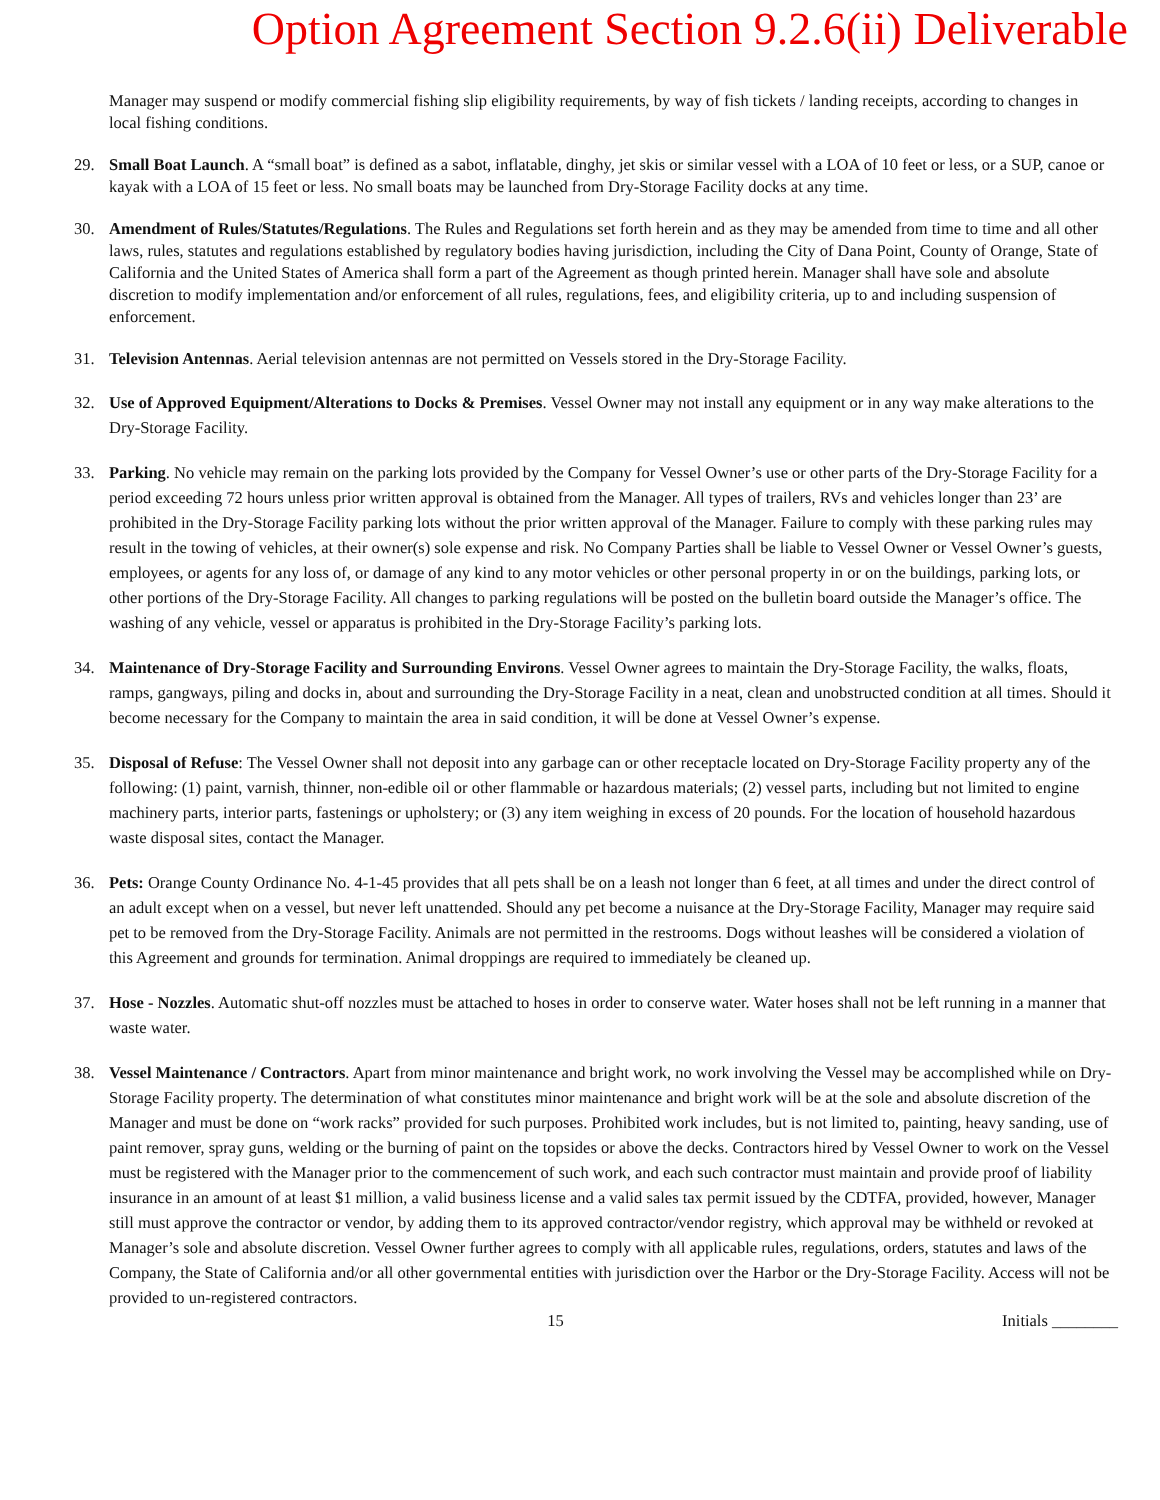Option Agreement Section 9.2.6(ii) Deliverable
Manager may suspend or modify commercial fishing slip eligibility requirements, by way of fish tickets / landing receipts, according to changes in local fishing conditions.
29. Small Boat Launch. A “small boat” is defined as a sabot, inflatable, dinghy, jet skis or similar vessel with a LOA of 10 feet or less, or a SUP, canoe or kayak with a LOA of 15 feet or less. No small boats may be launched from Dry-Storage Facility docks at any time.
30. Amendment of Rules/Statutes/Regulations. The Rules and Regulations set forth herein and as they may be amended from time to time and all other laws, rules, statutes and regulations established by regulatory bodies having jurisdiction, including the City of Dana Point, County of Orange, State of California and the United States of America shall form a part of the Agreement as though printed herein. Manager shall have sole and absolute discretion to modify implementation and/or enforcement of all rules, regulations, fees, and eligibility criteria, up to and including suspension of enforcement.
31. Television Antennas. Aerial television antennas are not permitted on Vessels stored in the Dry-Storage Facility.
32. Use of Approved Equipment/Alterations to Docks & Premises. Vessel Owner may not install any equipment or in any way make alterations to the Dry-Storage Facility.
33. Parking. No vehicle may remain on the parking lots provided by the Company for Vessel Owner’s use or other parts of the Dry-Storage Facility for a period exceeding 72 hours unless prior written approval is obtained from the Manager. All types of trailers, RVs and vehicles longer than 23’ are prohibited in the Dry-Storage Facility parking lots without the prior written approval of the Manager. Failure to comply with these parking rules may result in the towing of vehicles, at their owner(s) sole expense and risk. No Company Parties shall be liable to Vessel Owner or Vessel Owner’s guests, employees, or agents for any loss of, or damage of any kind to any motor vehicles or other personal property in or on the buildings, parking lots, or other portions of the Dry-Storage Facility. All changes to parking regulations will be posted on the bulletin board outside the Manager’s office. The washing of any vehicle, vessel or apparatus is prohibited in the Dry-Storage Facility’s parking lots.
34. Maintenance of Dry-Storage Facility and Surrounding Environs. Vessel Owner agrees to maintain the Dry-Storage Facility, the walks, floats, ramps, gangways, piling and docks in, about and surrounding the Dry-Storage Facility in a neat, clean and unobstructed condition at all times. Should it become necessary for the Company to maintain the area in said condition, it will be done at Vessel Owner’s expense.
35. Disposal of Refuse: The Vessel Owner shall not deposit into any garbage can or other receptacle located on Dry-Storage Facility property any of the following: (1) paint, varnish, thinner, non-edible oil or other flammable or hazardous materials; (2) vessel parts, including but not limited to engine machinery parts, interior parts, fastenings or upholstery; or (3) any item weighing in excess of 20 pounds. For the location of household hazardous waste disposal sites, contact the Manager.
36. Pets: Orange County Ordinance No. 4-1-45 provides that all pets shall be on a leash not longer than 6 feet, at all times and under the direct control of an adult except when on a vessel, but never left unattended. Should any pet become a nuisance at the Dry-Storage Facility, Manager may require said pet to be removed from the Dry-Storage Facility. Animals are not permitted in the restrooms. Dogs without leashes will be considered a violation of this Agreement and grounds for termination. Animal droppings are required to immediately be cleaned up.
37. Hose - Nozzles. Automatic shut-off nozzles must be attached to hoses in order to conserve water. Water hoses shall not be left running in a manner that waste water.
38. Vessel Maintenance / Contractors. Apart from minor maintenance and bright work, no work involving the Vessel may be accomplished while on Dry-Storage Facility property. The determination of what constitutes minor maintenance and bright work will be at the sole and absolute discretion of the Manager and must be done on “work racks” provided for such purposes. Prohibited work includes, but is not limited to, painting, heavy sanding, use of paint remover, spray guns, welding or the burning of paint on the topsides or above the decks. Contractors hired by Vessel Owner to work on the Vessel must be registered with the Manager prior to the commencement of such work, and each such contractor must maintain and provide proof of liability insurance in an amount of at least $1 million, a valid business license and a valid sales tax permit issued by the CDTFA, provided, however, Manager still must approve the contractor or vendor, by adding them to its approved contractor/vendor registry, which approval may be withheld or revoked at Manager’s sole and absolute discretion. Vessel Owner further agrees to comply with all applicable rules, regulations, orders, statutes and laws of the Company, the State of California and/or all other governmental entities with jurisdiction over the Harbor or the Dry-Storage Facility. Access will not be provided to un-registered contractors.
15 Initials ________